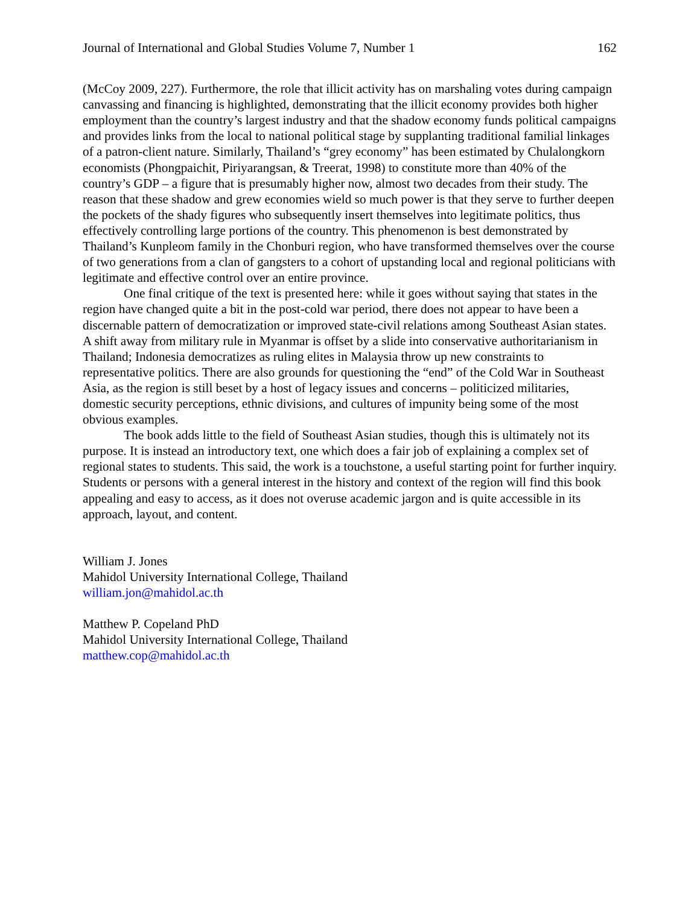Journal of International and Global Studies Volume 7, Number 1 162
(McCoy 2009, 227). Furthermore, the role that illicit activity has on marshaling votes during campaign canvassing and financing is highlighted, demonstrating that the illicit economy provides both higher employment than the country’s largest industry and that the shadow economy funds political campaigns and provides links from the local to national political stage by supplanting traditional familial linkages of a patron-client nature. Similarly, Thailand’s “grey economy” has been estimated by Chulalongkorn economists (Phongpaichit, Piriyarangsan, & Treerat, 1998) to constitute more than 40% of the country’s GDP – a figure that is presumably higher now, almost two decades from their study. The reason that these shadow and grew economies wield so much power is that they serve to further deepen the pockets of the shady figures who subsequently insert themselves into legitimate politics, thus effectively controlling large portions of the country. This phenomenon is best demonstrated by Thailand’s Kunpleom family in the Chonburi region, who have transformed themselves over the course of two generations from a clan of gangsters to a cohort of upstanding local and regional politicians with legitimate and effective control over an entire province.
One final critique of the text is presented here: while it goes without saying that states in the region have changed quite a bit in the post-cold war period, there does not appear to have been a discernable pattern of democratization or improved state-civil relations among Southeast Asian states. A shift away from military rule in Myanmar is offset by a slide into conservative authoritarianism in Thailand; Indonesia democratizes as ruling elites in Malaysia throw up new constraints to representative politics. There are also grounds for questioning the “end” of the Cold War in Southeast Asia, as the region is still beset by a host of legacy issues and concerns – politicized militaries, domestic security perceptions, ethnic divisions, and cultures of impunity being some of the most obvious examples.
The book adds little to the field of Southeast Asian studies, though this is ultimately not its purpose. It is instead an introductory text, one which does a fair job of explaining a complex set of regional states to students. This said, the work is a touchstone, a useful starting point for further inquiry. Students or persons with a general interest in the history and context of the region will find this book appealing and easy to access, as it does not overuse academic jargon and is quite accessible in its approach, layout, and content.
William J. Jones
Mahidol University International College, Thailand
william.jon@mahidol.ac.th
Matthew P. Copeland PhD
Mahidol University International College, Thailand
matthew.cop@mahidol.ac.th